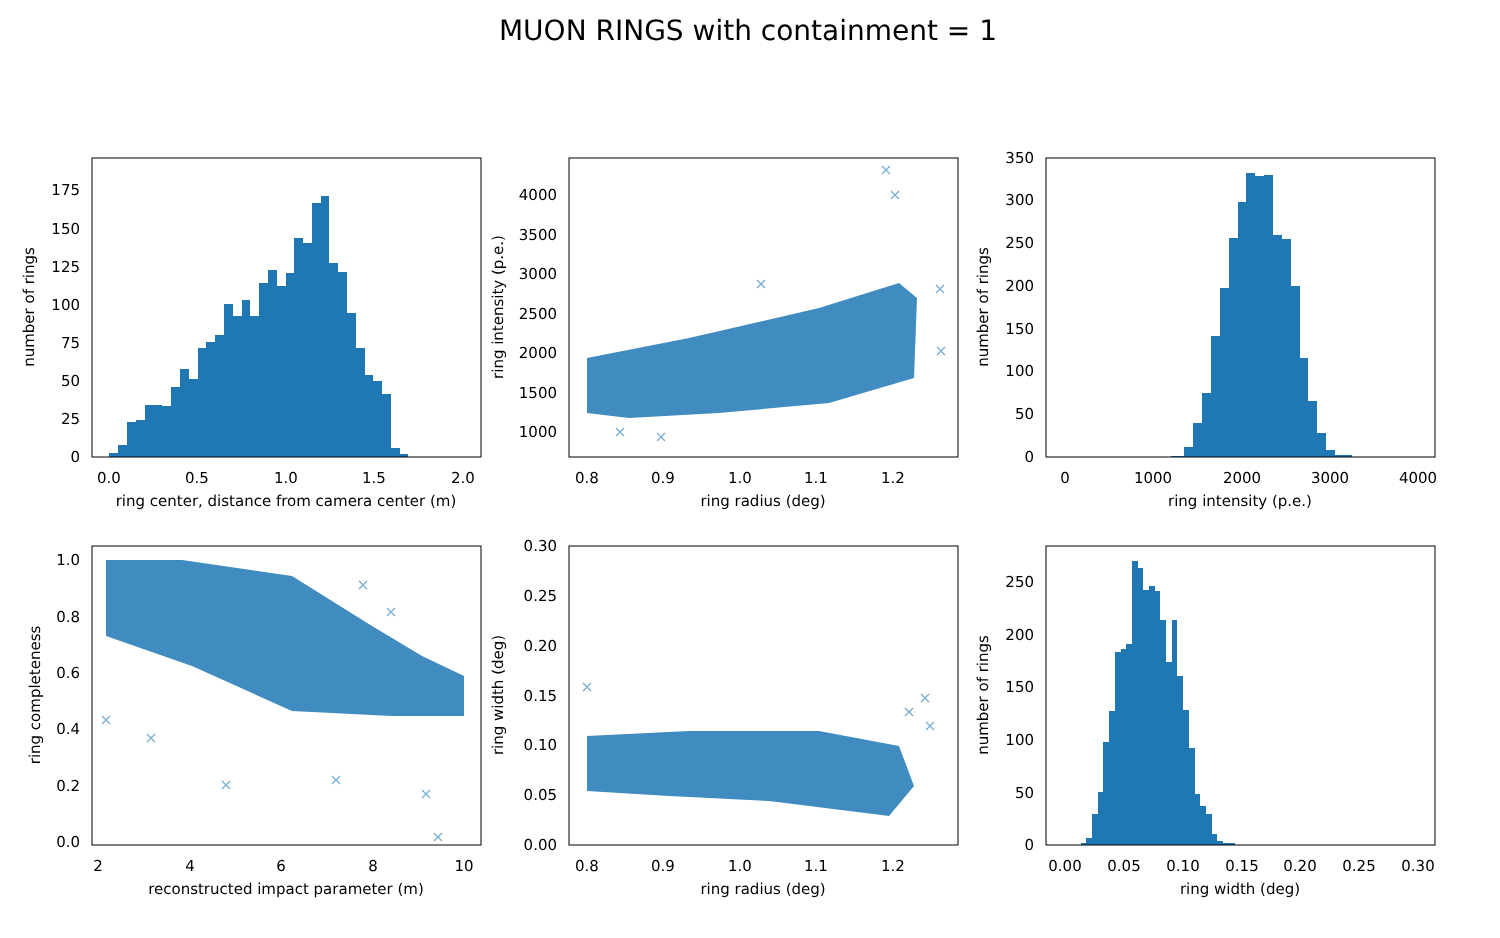MUON RINGS with containment = 1
0
25
50
75
100
125
150
175
0.0
0.5
1.0
1.5
2.0
ring center, distance from camera center (m)
number of rings
1000
1500
2000
2500
3000
3500
4000
0.8
0.9
1.0
1.1
1.2
ring radius (deg)
ring intensity (p.e.)
0
50
100
150
200
250
300
350
0
1000
2000
3000
4000
ring intensity (p.e.)
number of rings
0.0
0.2
0.4
0.6
0.8
1.0
2
4
6
8
10
reconstructed impact parameter (m)
ring completeness
0.00
0.05
0.10
0.15
0.20
0.25
0.30
0.8
0.9
1.0
1.1
1.2
ring radius (deg)
ring width (deg)
0
50
100
150
200
250
0.00
0.05
0.10
0.15
0.20
0.25
0.30
ring width (deg)
number of rings